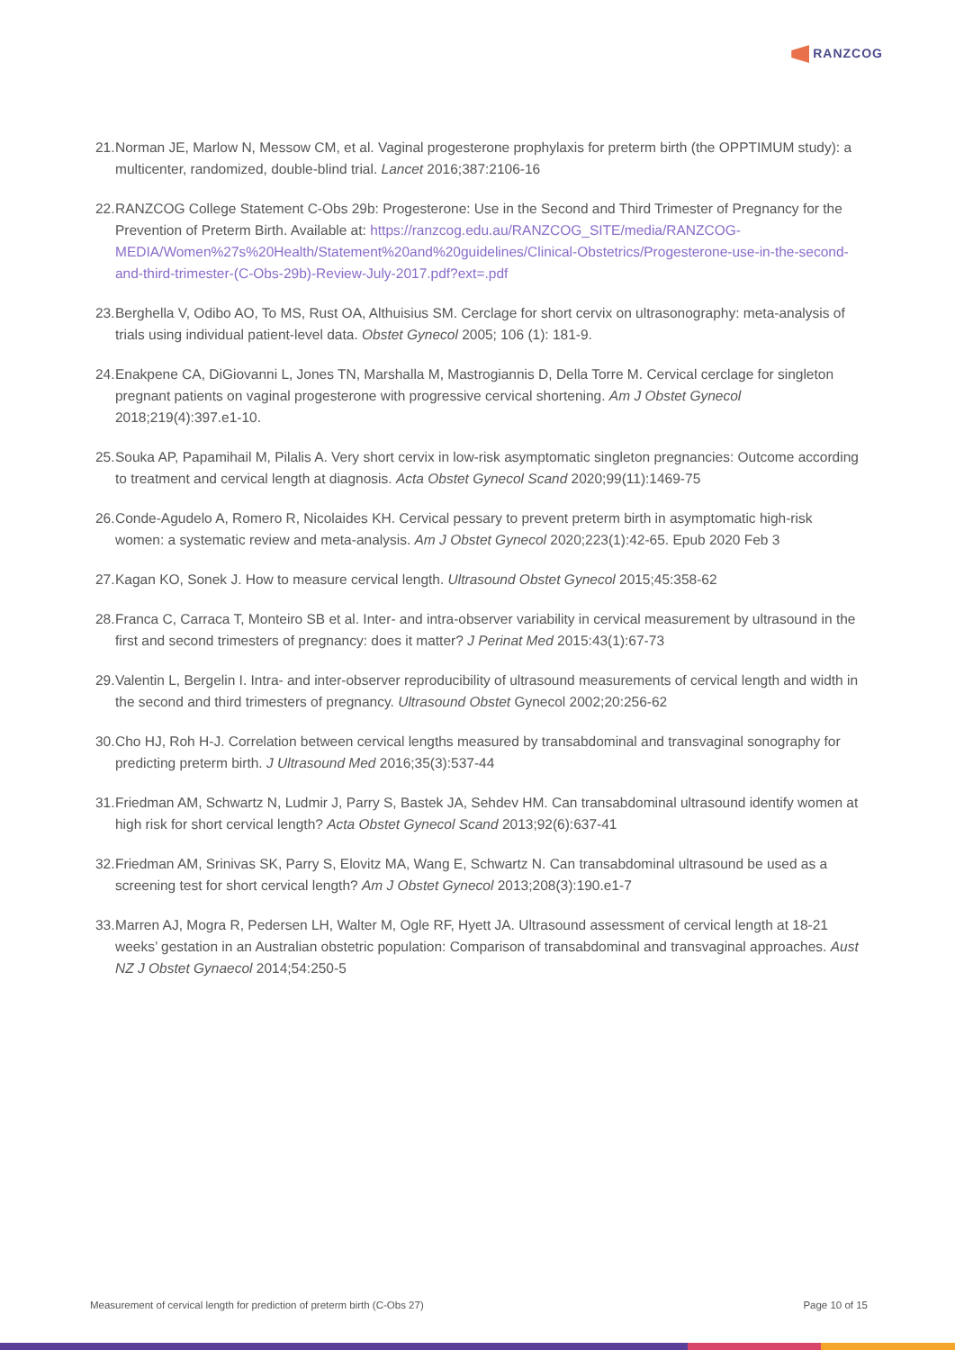RANZCOG
21.
Norman JE, Marlow N, Messow CM, et al. Vaginal progesterone prophylaxis for preterm birth (the OPPTIMUM study): a multicenter, randomized, double-blind trial. Lancet 2016;387:2106-16
22.
RANZCOG College Statement C-Obs 29b: Progesterone: Use in the Second and Third Trimester of Pregnancy for the Prevention of Preterm Birth. Available at: https://ranzcog.edu.au/RANZCOG_SITE/media/RANZCOG-MEDIA/Women%27s%20Health/Statement%20and%20guidelines/Clinical-Obstetrics/Progesterone-use-in-the-second-and-third-trimester-(C-Obs-29b)-Review-July-2017.pdf?ext=.pdf
23.
Berghella V, Odibo AO, To MS, Rust OA, Althuisius SM. Cerclage for short cervix on ultrasonography: meta-analysis of trials using individual patient-level data. Obstet Gynecol 2005; 106 (1): 181-9.
24.
Enakpene CA, DiGiovanni L, Jones TN, Marshalla M, Mastrogiannis D, Della Torre M. Cervical cerclage for singleton pregnant patients on vaginal progesterone with progressive cervical shortening. Am J Obstet Gynecol 2018;219(4):397.e1-10.
25.
Souka AP, Papamihail M, Pilalis A. Very short cervix in low-risk asymptomatic singleton pregnancies: Outcome according to treatment and cervical length at diagnosis. Acta Obstet Gynecol Scand 2020;99(11):1469-75
26.
Conde-Agudelo A, Romero R, Nicolaides KH. Cervical pessary to prevent preterm birth in asymptomatic high-risk women: a systematic review and meta-analysis. Am J Obstet Gynecol 2020;223(1):42-65. Epub 2020 Feb 3
27.
Kagan KO, Sonek J. How to measure cervical length. Ultrasound Obstet Gynecol 2015;45:358-62
28.
Franca C, Carraca T, Monteiro SB et al. Inter- and intra-observer variability in cervical measurement by ultrasound in the first and second trimesters of pregnancy: does it matter? J Perinat Med 2015:43(1):67-73
29.
Valentin L, Bergelin I. Intra- and inter-observer reproducibility of ultrasound measurements of cervical length and width in the second and third trimesters of pregnancy. Ultrasound Obstet Gynecol 2002;20:256-62
30.
Cho HJ, Roh H-J. Correlation between cervical lengths measured by transabdominal and transvaginal sonography for predicting preterm birth. J Ultrasound Med 2016;35(3):537-44
31.
Friedman AM, Schwartz N, Ludmir J, Parry S, Bastek JA, Sehdev HM. Can transabdominal ultrasound identify women at high risk for short cervical length? Acta Obstet Gynecol Scand 2013;92(6):637-41
32.
Friedman AM, Srinivas SK, Parry S, Elovitz MA, Wang E, Schwartz N. Can transabdominal ultrasound be used as a screening test for short cervical length? Am J Obstet Gynecol 2013;208(3):190.e1-7
33.
Marren AJ, Mogra R, Pedersen LH, Walter M, Ogle RF, Hyett JA. Ultrasound assessment of cervical length at 18-21 weeks’ gestation in an Australian obstetric population: Comparison of transabdominal and transvaginal approaches. Aust NZ J Obstet Gynaecol 2014;54:250-5
Measurement of cervical length for prediction of preterm birth (C-Obs 27) Page 10 of 15